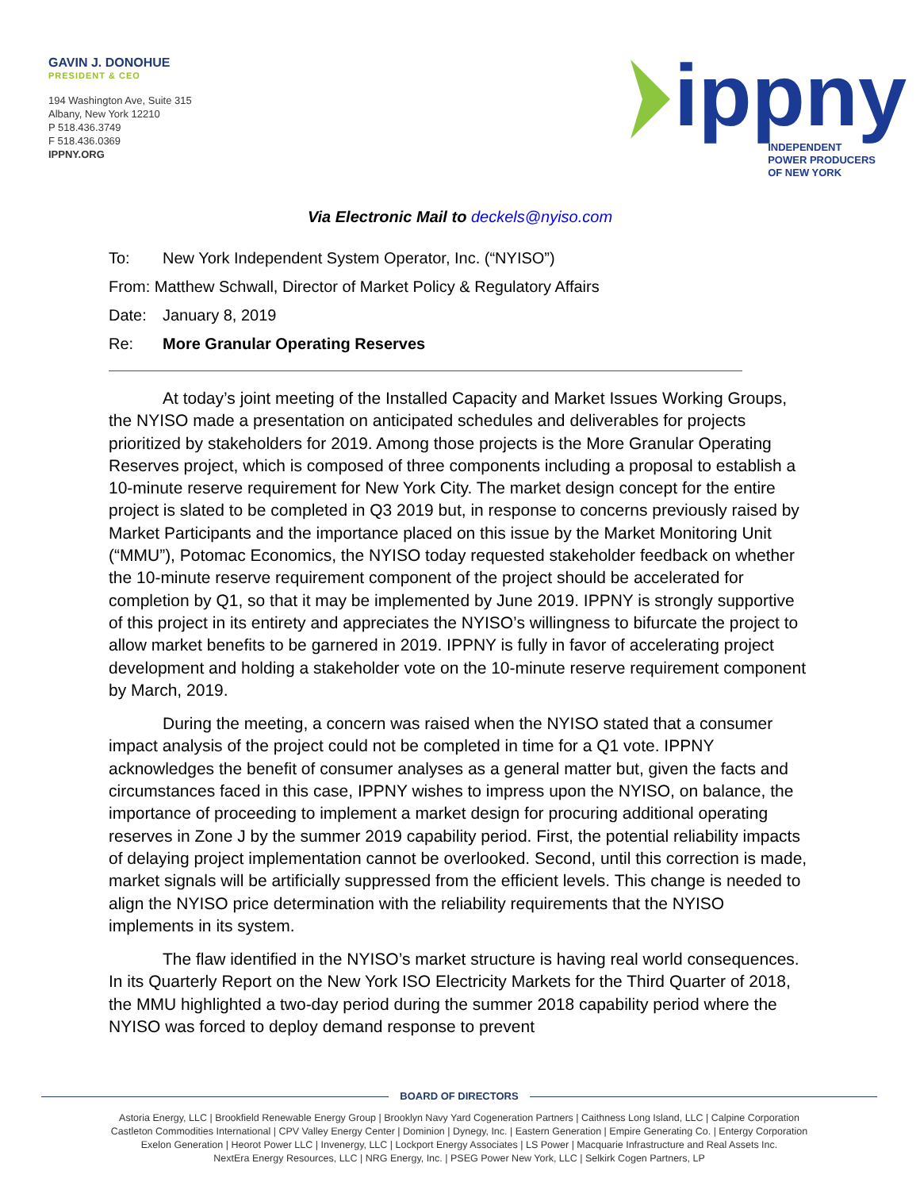GAVIN J. DONOHUE
PRESIDENT & CEO
194 Washington Ave, Suite 315
Albany, New York 12210
P 518.436.3749
F 518.436.0369
IPPNY.ORG
ippny
INDEPENDENT
POWER PRODUCERS
OF NEW YORK
Via Electronic Mail to deckels@nyiso.com
To: New York Independent System Operator, Inc. (“NYISO”)
From: Matthew Schwall, Director of Market Policy & Regulatory Affairs
Date: January 8, 2019
Re: More Granular Operating Reserves
At today’s joint meeting of the Installed Capacity and Market Issues Working Groups, the NYISO made a presentation on anticipated schedules and deliverables for projects prioritized by stakeholders for 2019. Among those projects is the More Granular Operating Reserves project, which is composed of three components including a proposal to establish a 10-minute reserve requirement for New York City. The market design concept for the entire project is slated to be completed in Q3 2019 but, in response to concerns previously raised by Market Participants and the importance placed on this issue by the Market Monitoring Unit (“MMU”), Potomac Economics, the NYISO today requested stakeholder feedback on whether the 10-minute reserve requirement component of the project should be accelerated for completion by Q1, so that it may be implemented by June 2019. IPPNY is strongly supportive of this project in its entirety and appreciates the NYISO’s willingness to bifurcate the project to allow market benefits to be garnered in 2019. IPPNY is fully in favor of accelerating project development and holding a stakeholder vote on the 10-minute reserve requirement component by March, 2019.
During the meeting, a concern was raised when the NYISO stated that a consumer impact analysis of the project could not be completed in time for a Q1 vote. IPPNY acknowledges the benefit of consumer analyses as a general matter but, given the facts and circumstances faced in this case, IPPNY wishes to impress upon the NYISO, on balance, the importance of proceeding to implement a market design for procuring additional operating reserves in Zone J by the summer 2019 capability period. First, the potential reliability impacts of delaying project implementation cannot be overlooked. Second, until this correction is made, market signals will be artificially suppressed from the efficient levels. This change is needed to align the NYISO price determination with the reliability requirements that the NYISO implements in its system.
The flaw identified in the NYISO’s market structure is having real world consequences. In its Quarterly Report on the New York ISO Electricity Markets for the Third Quarter of 2018, the MMU highlighted a two-day period during the summer 2018 capability period where the NYISO was forced to deploy demand response to prevent
BOARD OF DIRECTORS
Astoria Energy, LLC | Brookfield Renewable Energy Group | Brooklyn Navy Yard Cogeneration Partners | Caithness Long Island, LLC | Calpine Corporation
Castleton Commodities International | CPV Valley Energy Center | Dominion | Dynegy, Inc. | Eastern Generation | Empire Generating Co. | Entergy Corporation
Exelon Generation | Heorot Power LLC | Invenergy, LLC | Lockport Energy Associates | LS Power | Macquarie Infrastructure and Real Assets Inc.
NextEra Energy Resources, LLC | NRG Energy, Inc. | PSEG Power New York, LLC | Selkirk Cogen Partners, LP